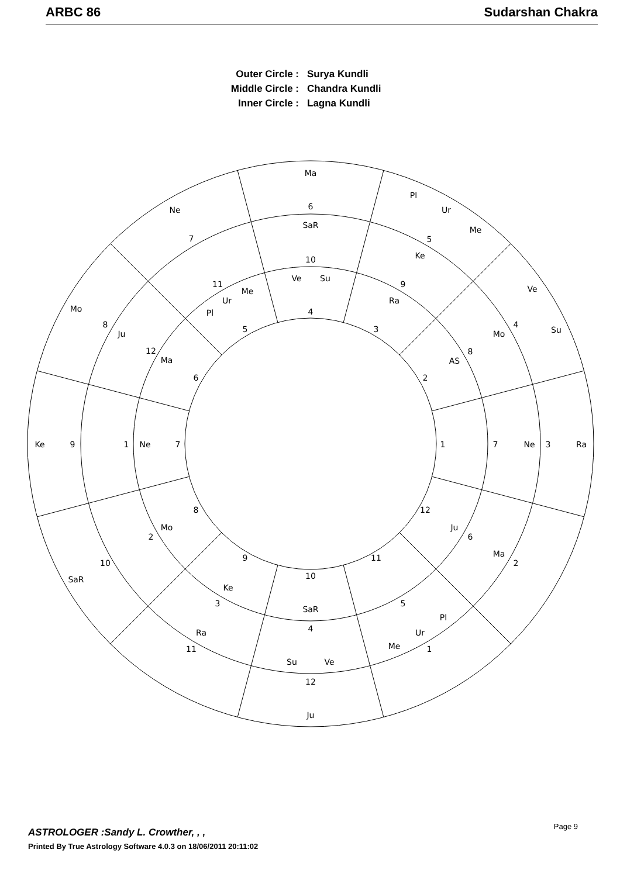ARBC 86 Sudarshan Chakra
Outer Circle :
Surya Kundli
Middle Circle :
Chandra Kundli
Inner Circle :
Lagna Kundli
Ma
6
SaR
10
Ve
Su
4
Pl
Ur
Me
5
Ke
9
Ra
3
Ne
7
11
Me
Ur
Pl
5
Ve
4
Su
Mo
8
AS
2
Mo
8
Ju
12
Ma
6
Ke
9
1
Ne
7
1
7
Ne
3
Ra
8
Mo
2
10
SaR
12
Ju
6
Ma
2
9
Ke
3
Ra
11
11
5
Pl
Ur
Me
1
10
SaR
4
Su
Ve
12
Ju
Page 9
ASTROLOGER :Sandy L. Crowther, , ,
Printed By True Astrology Software 4.0.3 on 18/06/2011 20:11:02